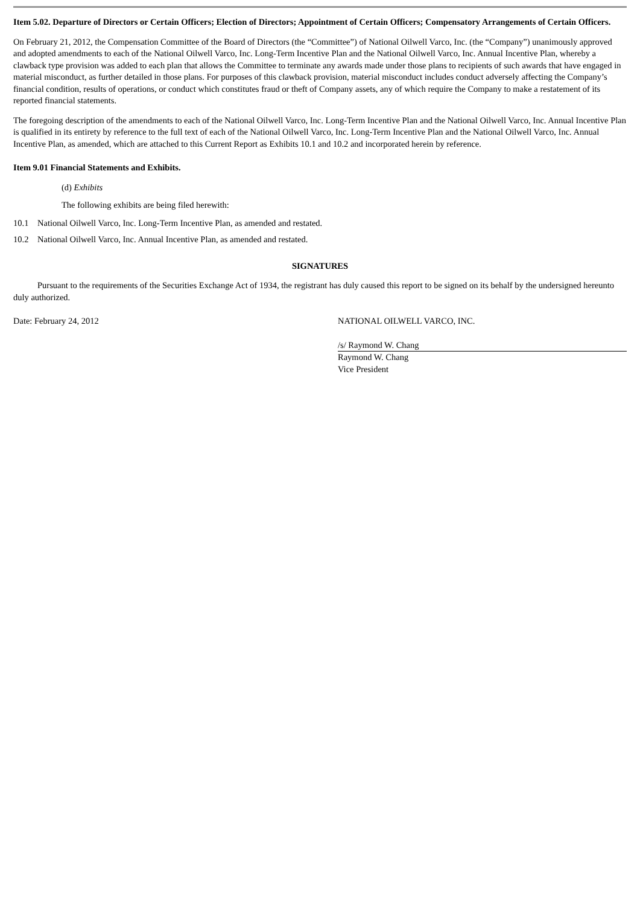Item 5.02. Departure of Directors or Certain Officers; Election of Directors; Appointment of Certain Officers; Compensatory Arrangements of Certain Officers.
On February 21, 2012, the Compensation Committee of the Board of Directors (the “Committee”) of National Oilwell Varco, Inc. (the “Company”) unanimously approved and adopted amendments to each of the National Oilwell Varco, Inc. Long-Term Incentive Plan and the National Oilwell Varco, Inc. Annual Incentive Plan, whereby a clawback type provision was added to each plan that allows the Committee to terminate any awards made under those plans to recipients of such awards that have engaged in material misconduct, as further detailed in those plans. For purposes of this clawback provision, material misconduct includes conduct adversely affecting the Company’s financial condition, results of operations, or conduct which constitutes fraud or theft of Company assets, any of which require the Company to make a restatement of its reported financial statements.
The foregoing description of the amendments to each of the National Oilwell Varco, Inc. Long-Term Incentive Plan and the National Oilwell Varco, Inc. Annual Incentive Plan is qualified in its entirety by reference to the full text of each of the National Oilwell Varco, Inc. Long-Term Incentive Plan and the National Oilwell Varco, Inc. Annual Incentive Plan, as amended, which are attached to this Current Report as Exhibits 10.1 and 10.2 and incorporated herein by reference.
Item 9.01 Financial Statements and Exhibits.
(d) Exhibits
The following exhibits are being filed herewith:
10.1 National Oilwell Varco, Inc. Long-Term Incentive Plan, as amended and restated.
10.2 National Oilwell Varco, Inc. Annual Incentive Plan, as amended and restated.
SIGNATURES
Pursuant to the requirements of the Securities Exchange Act of 1934, the registrant has duly caused this report to be signed on its behalf by the undersigned hereunto duly authorized.
Date: February 24, 2012 NATIONAL OILWELL VARCO, INC.
/s/ Raymond W. Chang
Raymond W. Chang
Vice President